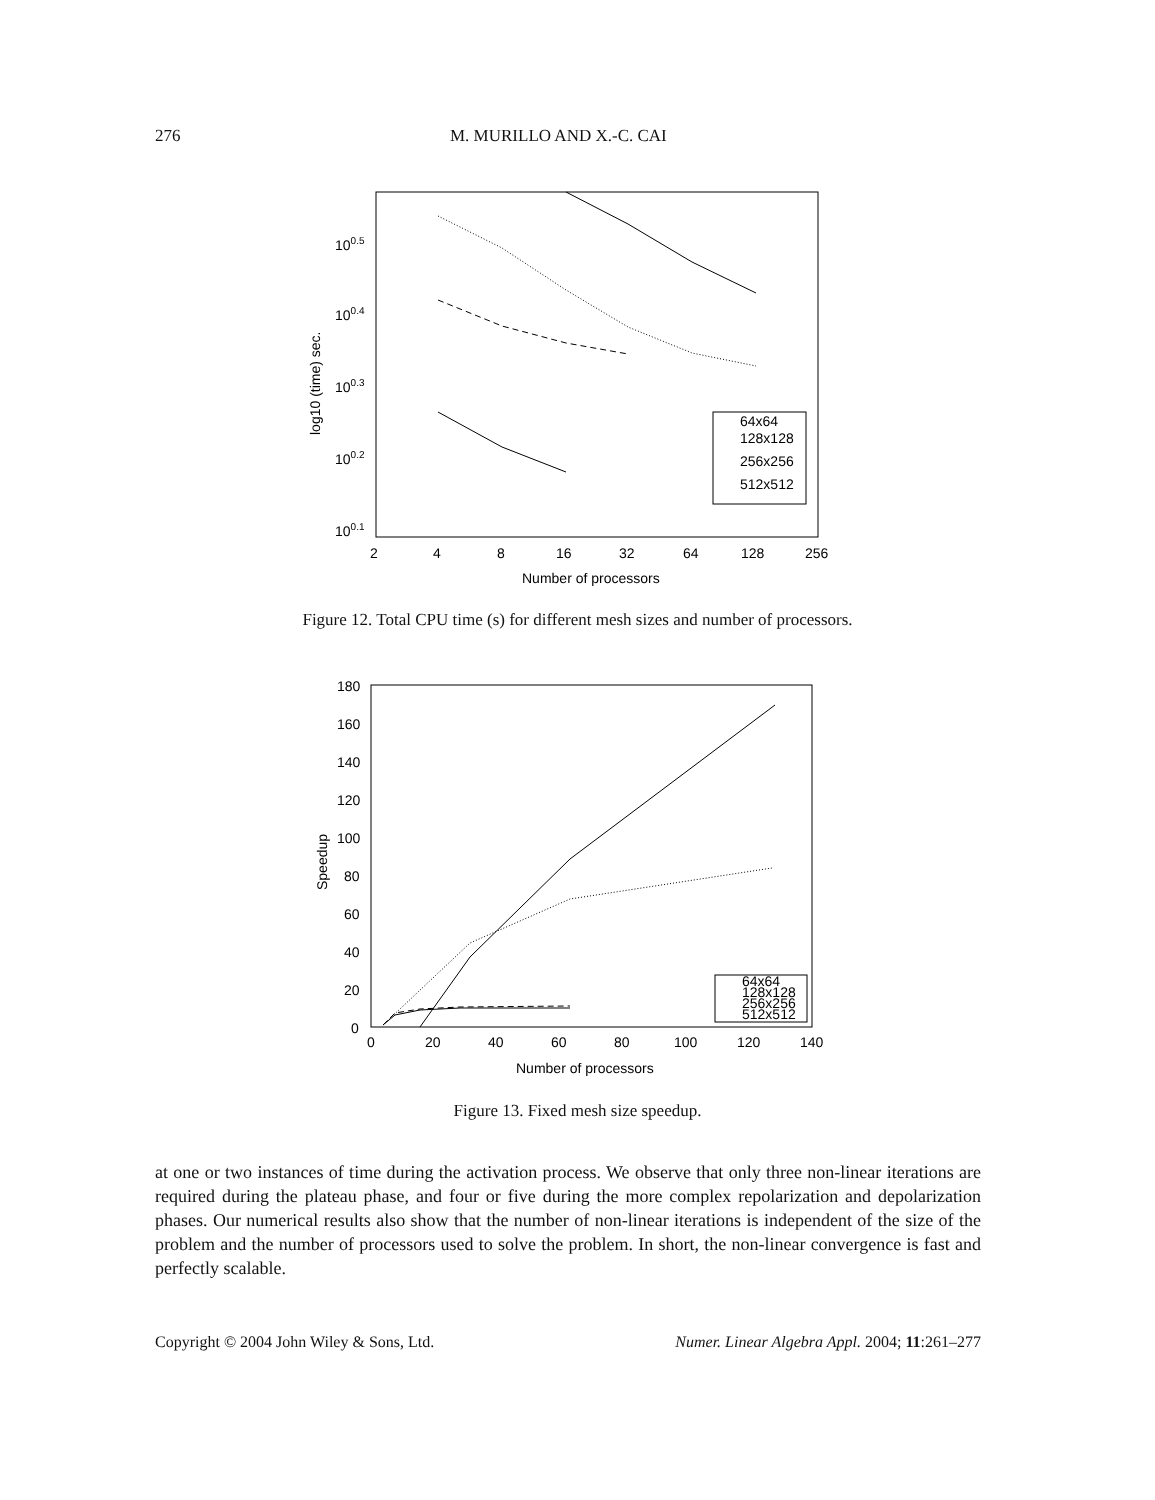276 M. MURILLO AND X.-C. CAI
100.5
100.4
100.3
100.2
100.1
2
4
8
16
32
64
128
256
Number of processors
log10 (time) sec.
64x64
128x128
256x256
512x512
Figure 12. Total CPU time (s) for different mesh sizes and number of processors.
180
160
140
120
100
80
60
40
20
0
0
20
40
60
80
100
120
140
Number of processors
Speedup
64x64
128x128
256x256
512x512
Figure 13. Fixed mesh size speedup.
at one or two instances of time during the activation process. We observe that only three non-linear iterations are required during the plateau phase, and four or five during the more complex repolarization and depolarization phases. Our numerical results also show that the number of non-linear iterations is independent of the size of the problem and the number of processors used to solve the problem. In short, the non-linear convergence is fast and perfectly scalable.
Copyright © 2004 John Wiley & Sons, Ltd. Numer. Linear Algebra Appl. 2004; 11:261–277